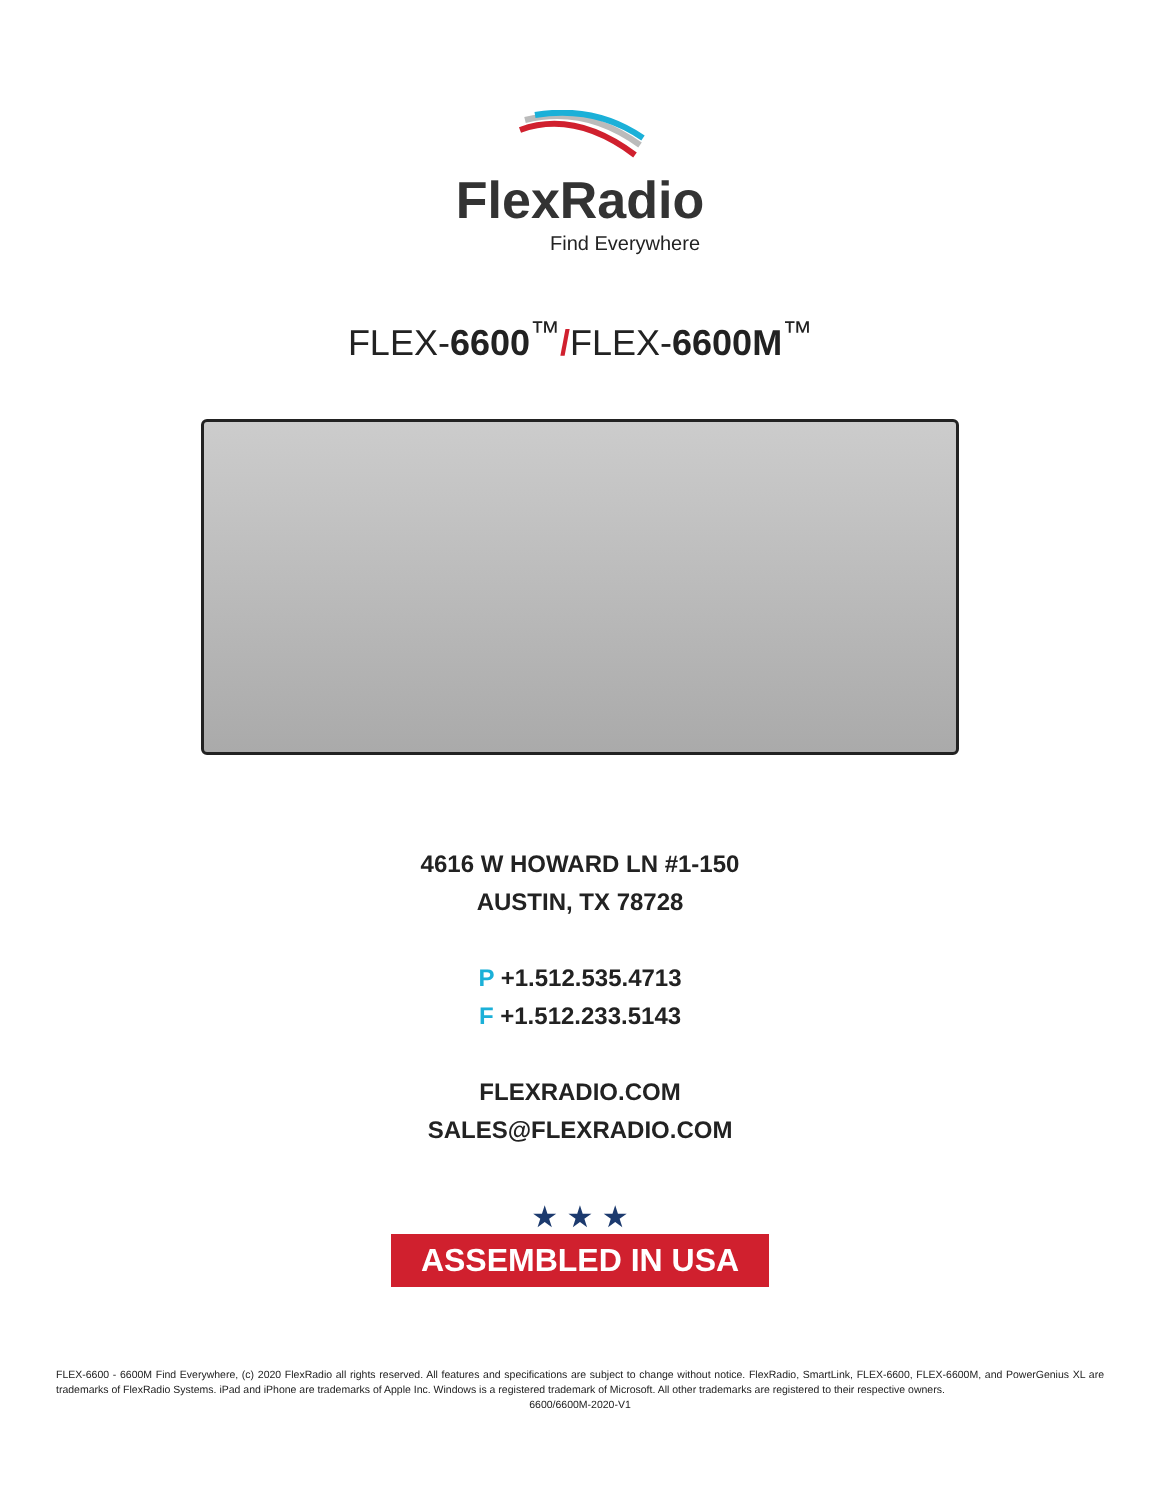FlexRadio
Find Everywhere
FLEX-6600<sup>™</sup>/FLEX-6600M<sup>™</sup>
4616 W HOWARD LN #1-150
AUSTIN, TX 78728
P +1.512.535.4713
F +1.512.233.5143
FLEXRADIO.COM
SALES@FLEXRADIO.COM
★ ★ ★
ASSEMBLED IN USA
FLEX-6600 - 6600M Find Everywhere, (c) 2020 FlexRadio all rights reserved. All features and specifications are subject to change without notice. FlexRadio, SmartLink, FLEX-6600, FLEX-6600M, and PowerGenius XL are trademarks of FlexRadio Systems. iPad and iPhone are trademarks of Apple Inc. Windows is a registered trademark of Microsoft. All other trademarks are registered to their respective owners.
6600/6600M-2020-V1